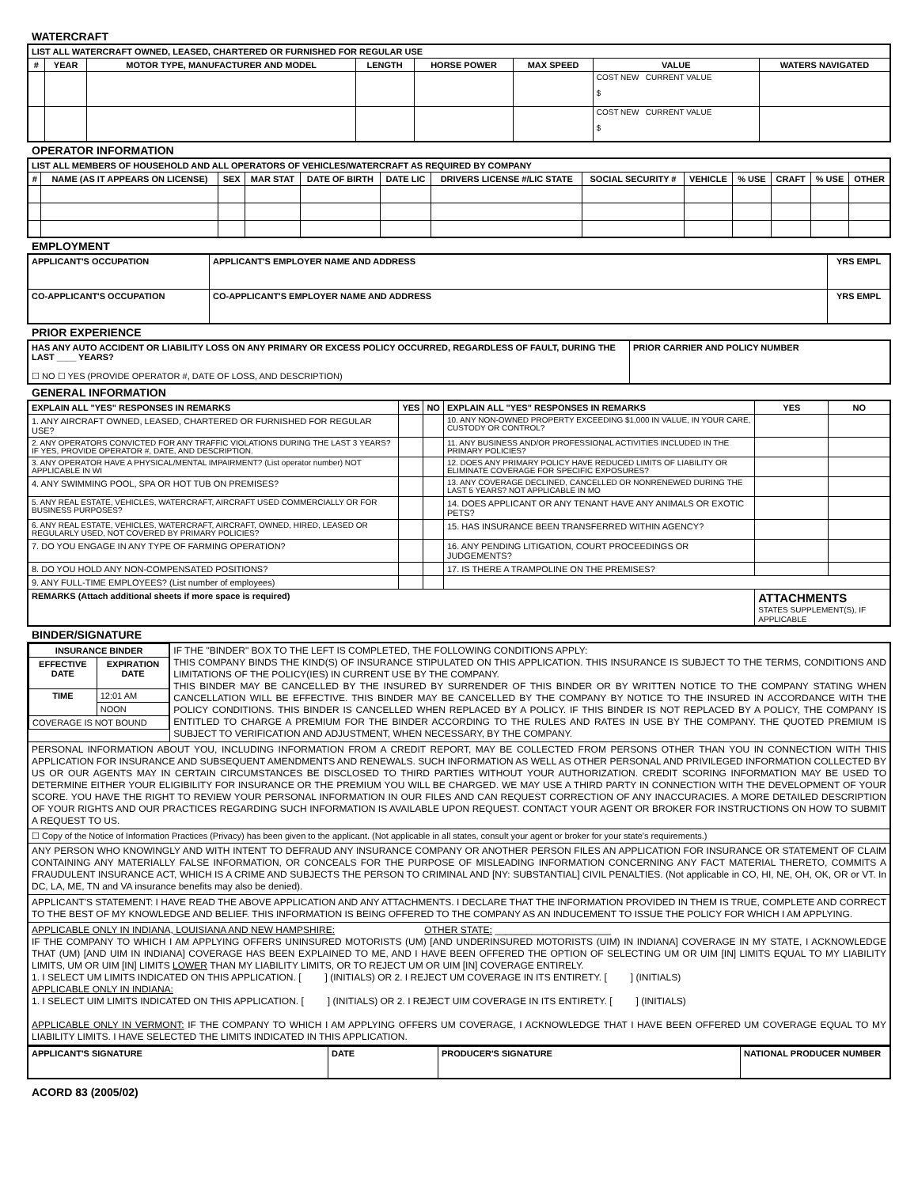WATERCRAFT
| LIST ALL WATERCRAFT OWNED, LEASED, CHARTERED OR FURNISHED FOR REGULAR USE | | | | | | | |
| --- | --- | --- | --- | --- | --- | --- | --- |
| # | YEAR | MOTOR TYPE, MANUFACTURER AND MODEL | LENGTH | HORSE POWER | MAX SPEED | VALUE | WATERS NAVIGATED |
| | | | | | | COST NEW CURRENT VALUE $ | |
| | | | | | | COST NEW CURRENT VALUE $ | |
OPERATOR INFORMATION
| LIST ALL MEMBERS OF HOUSEHOLD AND ALL OPERATORS OF VEHICLES/WATERCRAFT AS REQUIRED BY COMPANY | | | | | | | | | | | | |
| --- | --- | --- | --- | --- | --- | --- | --- | --- | --- | --- | --- | --- |
| # | NAME (AS IT APPEARS ON LICENSE) | SEX | MAR STAT | DATE OF BIRTH | DATE LIC | DRIVERS LICENSE #/LIC STATE | SOCIAL SECURITY # | VEHICLE | % USE | CRAFT | % USE | OTHER |
EMPLOYMENT
| APPLICANT'S OCCUPATION | APPLICANT'S EMPLOYER NAME AND ADDRESS | YRS EMPL |
| --- | --- | --- |
| CO-APPLICANT'S OCCUPATION | CO-APPLICANT'S EMPLOYER NAME AND ADDRESS | YRS EMPL |
PRIOR EXPERIENCE
| HAS ANY AUTO ACCIDENT OR LIABILITY LOSS ON ANY PRIMARY OR EXCESS POLICY OCCURRED, REGARDLESS OF FAULT, DURING THE LAST ____ YEARS? ☐ NO ☐ YES (PROVIDE OPERATOR #, DATE OF LOSS, AND DESCRIPTION) | PRIOR CARRIER AND POLICY NUMBER |
GENERAL INFORMATION
| EXPLAIN ALL "YES" RESPONSES IN REMARKS | YES | NO | EXPLAIN ALL "YES" RESPONSES IN REMARKS | YES | NO |
| --- | --- | --- | --- | --- | --- |
| 1. ANY AIRCRAFT OWNED, LEASED, CHARTERED OR FURNISHED FOR REGULAR USE? | | | 10. ANY NON-OWNED PROPERTY EXCEEDING $1,000 IN VALUE, IN YOUR CARE, CUSTODY OR CONTROL? | | |
| 2. ANY OPERATORS CONVICTED FOR ANY TRAFFIC VIOLATIONS DURING THE LAST 3 YEARS? IF YES, PROVIDE OPERATOR #, DATE, AND DESCRIPTION. | | | 11. ANY BUSINESS AND/OR PROFESSIONAL ACTIVITIES INCLUDED IN THE PRIMARY POLICIES? | | |
| 3. ANY OPERATOR HAVE A PHYSICAL/MENTAL IMPAIRMENT? (List operator number) NOT APPLICABLE IN WI | | | 12. DOES ANY PRIMARY POLICY HAVE REDUCED LIMITS OF LIABILITY OR ELIMINATE COVERAGE FOR SPECIFIC EXPOSURES? | | |
| 4. ANY SWIMMING POOL, SPA OR HOT TUB ON PREMISES? | | | 13. ANY COVERAGE DECLINED, CANCELLED OR NONRENEWED DURING THE LAST 5 YEARS? NOT APPLICABLE IN MO | | |
| 5. ANY REAL ESTATE, VEHICLES, WATERCRAFT, AIRCRAFT USED COMMERCIALLY OR FOR BUSINESS PURPOSES? | | | 14. DOES APPLICANT OR ANY TENANT HAVE ANY ANIMALS OR EXOTIC PETS? | | |
| 6. ANY REAL ESTATE, VEHICLES, WATERCRAFT, AIRCRAFT, OWNED, HIRED, LEASED OR REGULARLY USED, NOT COVERED BY PRIMARY POLICIES? | | | 15. HAS INSURANCE BEEN TRANSFERRED WITHIN AGENCY? | | |
| 7. DO YOU ENGAGE IN ANY TYPE OF FARMING OPERATION? | | | 16. ANY PENDING LITIGATION, COURT PROCEEDINGS OR JUDGEMENTS? | | |
| 8. DO YOU HOLD ANY NON-COMPENSATED POSITIONS? | | | 17. IS THERE A TRAMPOLINE ON THE PREMISES? | | |
| 9. ANY FULL-TIME EMPLOYEES? (List number of employees) | | | | | |
| REMARKS (Attach additional sheets if more space is required) | | | | ATTACHMENTS STATES SUPPLEMENT(S), IF APPLICABLE | |
BINDER/SIGNATURE
| / INSURANCE BINDER / / / --- / --- / / EFFECTIVE DATE / EXPIRATION DATE / / TIME / 12:01 AM / / / NOON / / COVERAGE IS NOT BOUND / / | IF THE "BINDER" BOX TO THE LEFT IS COMPLETED, THE FOLLOWING CONDITIONS APPLY: THIS COMPANY BINDS THE KIND(S) OF INSURANCE STIPULATED ON THIS APPLICATION. THIS INSURANCE IS SUBJECT TO THE TERMS, CONDITIONS AND LIMITATIONS OF THE POLICY(IES) IN CURRENT USE BY THE COMPANY. THIS BINDER MAY BE CANCELLED BY THE INSURED BY SURRENDER OF THIS BINDER OR BY WRITTEN NOTICE TO THE COMPANY STATING WHEN CANCELLATION WILL BE EFFECTIVE. THIS BINDER MAY BE CANCELLED BY THE COMPANY BY NOTICE TO THE INSURED IN ACCORDANCE WITH THE POLICY CONDITIONS. THIS BINDER IS CANCELLED WHEN REPLACED BY A POLICY. IF THIS BINDER IS NOT REPLACED BY A POLICY, THE COMPANY IS ENTITLED TO CHARGE A PREMIUM FOR THE BINDER ACCORDING TO THE RULES AND RATES IN USE BY THE COMPANY. THE QUOTED PREMIUM IS SUBJECT TO VERIFICATION AND ADJUSTMENT, WHEN NECESSARY, BY THE COMPANY. |
| PERSONAL INFORMATION ABOUT YOU, INCLUDING INFORMATION FROM A CREDIT REPORT, MAY BE COLLECTED FROM PERSONS OTHER THAN YOU IN CONNECTION WITH THIS APPLICATION FOR INSURANCE AND SUBSEQUENT AMENDMENTS AND RENEWALS. SUCH INFORMATION AS WELL AS OTHER PERSONAL AND PRIVILEGED INFORMATION COLLECTED BY US OR OUR AGENTS MAY IN CERTAIN CIRCUMSTANCES BE DISCLOSED TO THIRD PARTIES WITHOUT YOUR AUTHORIZATION. CREDIT SCORING INFORMATION MAY BE USED TO DETERMINE EITHER YOUR ELIGIBILITY FOR INSURANCE OR THE PREMIUM YOU WILL BE CHARGED. WE MAY USE A THIRD PARTY IN CONNECTION WITH THE DEVELOPMENT OF YOUR SCORE. YOU HAVE THE RIGHT TO REVIEW YOUR PERSONAL INFORMATION IN OUR FILES AND CAN REQUEST CORRECTION OF ANY INACCURACIES. A MORE DETAILED DESCRIPTION OF YOUR RIGHTS AND OUR PRACTICES REGARDING SUCH INFORMATION IS AVAILABLE UPON REQUEST. CONTACT YOUR AGENT OR BROKER FOR INSTRUCTIONS ON HOW TO SUBMIT A REQUEST TO US. | |
| ☐ Copy of the Notice of Information Practices (Privacy) has been given to the applicant. (Not applicable in all states, consult your agent or broker for your state's requirements.) | |
| ANY PERSON WHO KNOWINGLY AND WITH INTENT TO DEFRAUD ANY INSURANCE COMPANY OR ANOTHER PERSON FILES AN APPLICATION FOR INSURANCE OR STATEMENT OF CLAIM CONTAINING ANY MATERIALLY FALSE INFORMATION, OR CONCEALS FOR THE PURPOSE OF MISLEADING INFORMATION CONCERNING ANY FACT MATERIAL THERETO, COMMITS A FRAUDULENT INSURANCE ACT, WHICH IS A CRIME AND SUBJECTS THE PERSON TO CRIMINAL AND [NY: SUBSTANTIAL] CIVIL PENALTIES. (Not applicable in CO, HI, NE, OH, OK, OR or VT. In DC, LA, ME, TN and VA insurance benefits may also be denied). | |
| APPLICANT'S STATEMENT: I HAVE READ THE ABOVE APPLICATION AND ANY ATTACHMENTS. I DECLARE THAT THE INFORMATION PROVIDED IN THEM IS TRUE, COMPLETE AND CORRECT TO THE BEST OF MY KNOWLEDGE AND BELIEF. THIS INFORMATION IS BEING OFFERED TO THE COMPANY AS AN INDUCEMENT TO ISSUE THE POLICY FOR WHICH I AM APPLYING. | |
| APPLICABLE ONLY IN INDIANA, LOUISIANA AND NEW HAMPSHIRE: OTHER STATE: ______________________ IF THE COMPANY TO WHICH I AM APPLYING OFFERS UNINSURED MOTORISTS (UM) [AND UNDERINSURED MOTORISTS (UIM) IN INDIANA] COVERAGE IN MY STATE, I ACKNOWLEDGE THAT (UM) [AND UIM IN INDIANA] COVERAGE HAS BEEN EXPLAINED TO ME, AND I HAVE BEEN OFFERED THE OPTION OF SELECTING UM OR UIM [IN] LIMITS EQUAL TO MY LIABILITY LIMITS, UM OR UIM [IN] LIMITS LOWER THAN MY LIABILITY LIMITS, OR TO REJECT UM OR UIM [IN] COVERAGE ENTIRELY. 1. I SELECT UM LIMITS INDICATED ON THIS APPLICATION. [ ] (INITIALS) OR 2. I REJECT UM COVERAGE IN ITS ENTIRETY. [ ] (INITIALS) APPLICABLE ONLY IN INDIANA: 1. I SELECT UIM LIMITS INDICATED ON THIS APPLICATION. [ ] (INITIALS) OR 2. I REJECT UIM COVERAGE IN ITS ENTIRETY. [ ] (INITIALS) APPLICABLE ONLY IN VERMONT: IF THE COMPANY TO WHICH I AM APPLYING OFFERS UM COVERAGE, I ACKNOWLEDGE THAT I HAVE BEEN OFFERED UM COVERAGE EQUAL TO MY LIABILITY LIMITS. I HAVE SELECTED THE LIMITS INDICATED IN THIS APPLICATION. | |
| APPLICANT'S SIGNATURE | DATE | PRODUCER'S SIGNATURE | NATIONAL PRODUCER NUMBER |
| --- | --- | --- | --- |
ACORD 83 (2005/02)